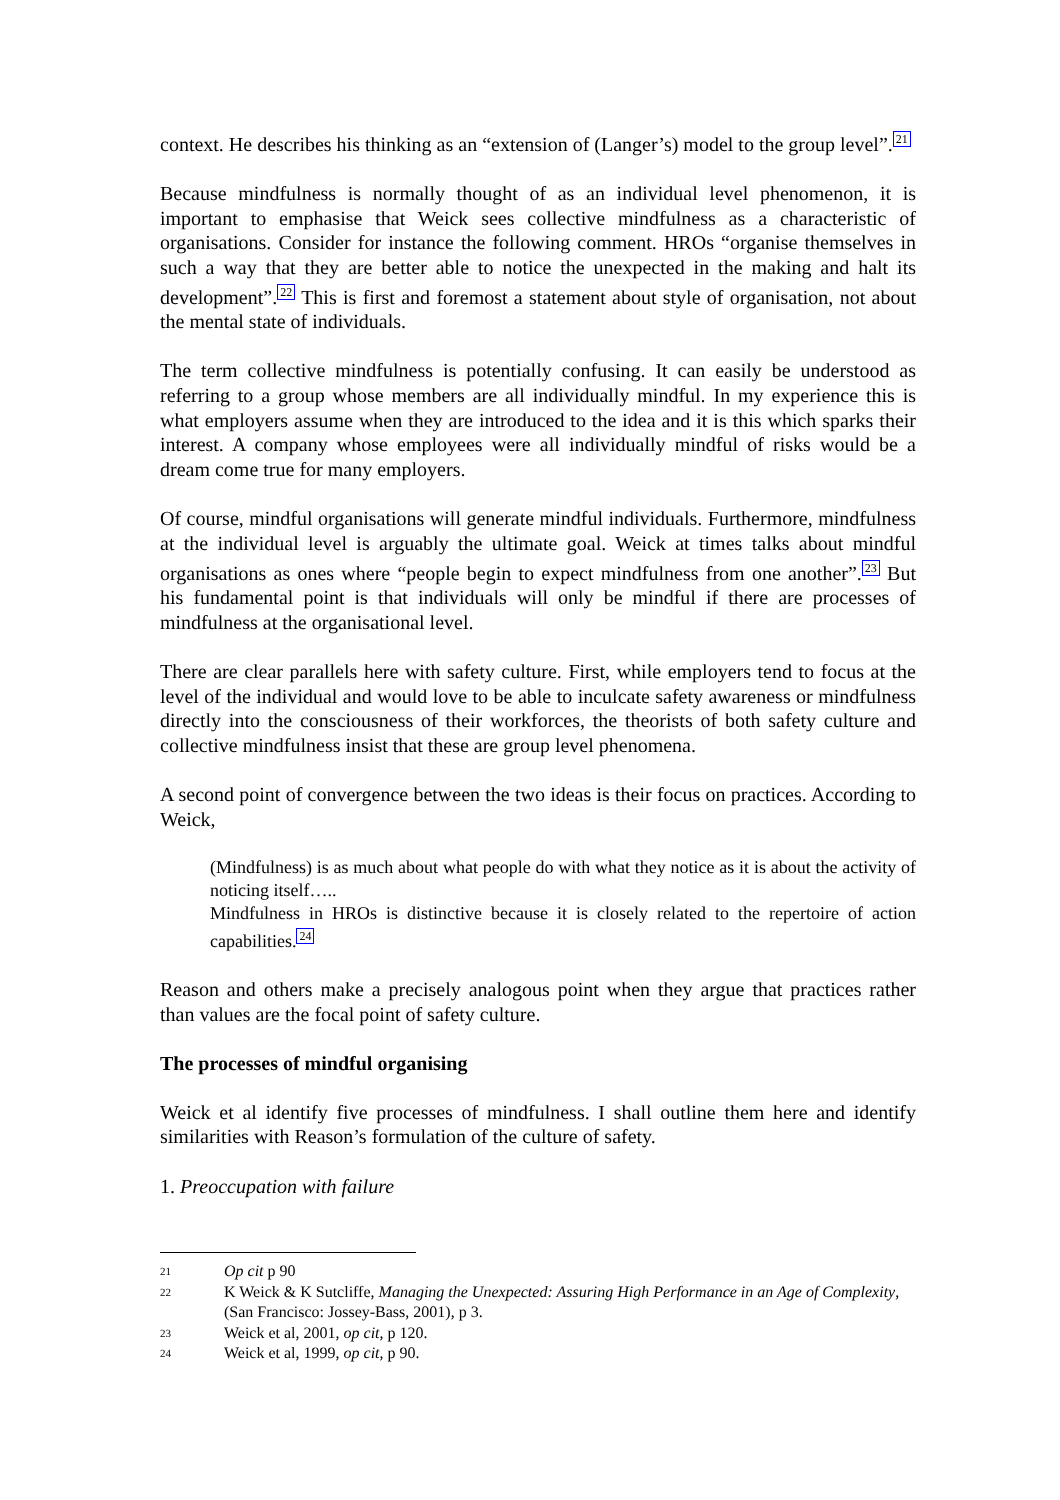context. He describes his thinking as an “extension of (Langer’s) model to the group level”.<sup>21</sup>
Because mindfulness is normally thought of as an individual level phenomenon, it is important to emphasise that Weick sees collective mindfulness as a characteristic of organisations. Consider for instance the following comment. HROs “organise themselves in such a way that they are better able to notice the unexpected in the making and halt its development”.<sup>22</sup> This is first and foremost a statement about style of organisation, not about the mental state of individuals.
The term collective mindfulness is potentially confusing. It can easily be understood as referring to a group whose members are all individually mindful. In my experience this is what employers assume when they are introduced to the idea and it is this which sparks their interest. A company whose employees were all individually mindful of risks would be a dream come true for many employers.
Of course, mindful organisations will generate mindful individuals. Furthermore, mindfulness at the individual level is arguably the ultimate goal. Weick at times talks about mindful organisations as ones where “people begin to expect mindfulness from one another”.<sup>23</sup> But his fundamental point is that individuals will only be mindful if there are processes of mindfulness at the organisational level.
There are clear parallels here with safety culture. First, while employers tend to focus at the level of the individual and would love to be able to inculcate safety awareness or mindfulness directly into the consciousness of their workforces, the theorists of both safety culture and collective mindfulness insist that these are group level phenomena.
A second point of convergence between the two ideas is their focus on practices. According to Weick,
(Mindfulness) is as much about what people do with what they notice as it is about the activity of noticing itself…..
Mindfulness in HROs is distinctive because it is closely related to the repertoire of action capabilities.<sup>24</sup>
Reason and others make a precisely analogous point when they argue that practices rather than values are the focal point of safety culture.
The processes of mindful organising
Weick et al identify five processes of mindfulness. I shall outline them here and identify similarities with Reason’s formulation of the culture of safety.
1. Preoccupation with failure
21 Op cit p 90
22 K Weick & K Sutcliffe, Managing the Unexpected: Assuring High Performance in an Age of Complexity, (San Francisco: Jossey-Bass, 2001), p 3.
23 Weick et al, 2001, op cit, p 120.
24 Weick et al, 1999, op cit, p 90.